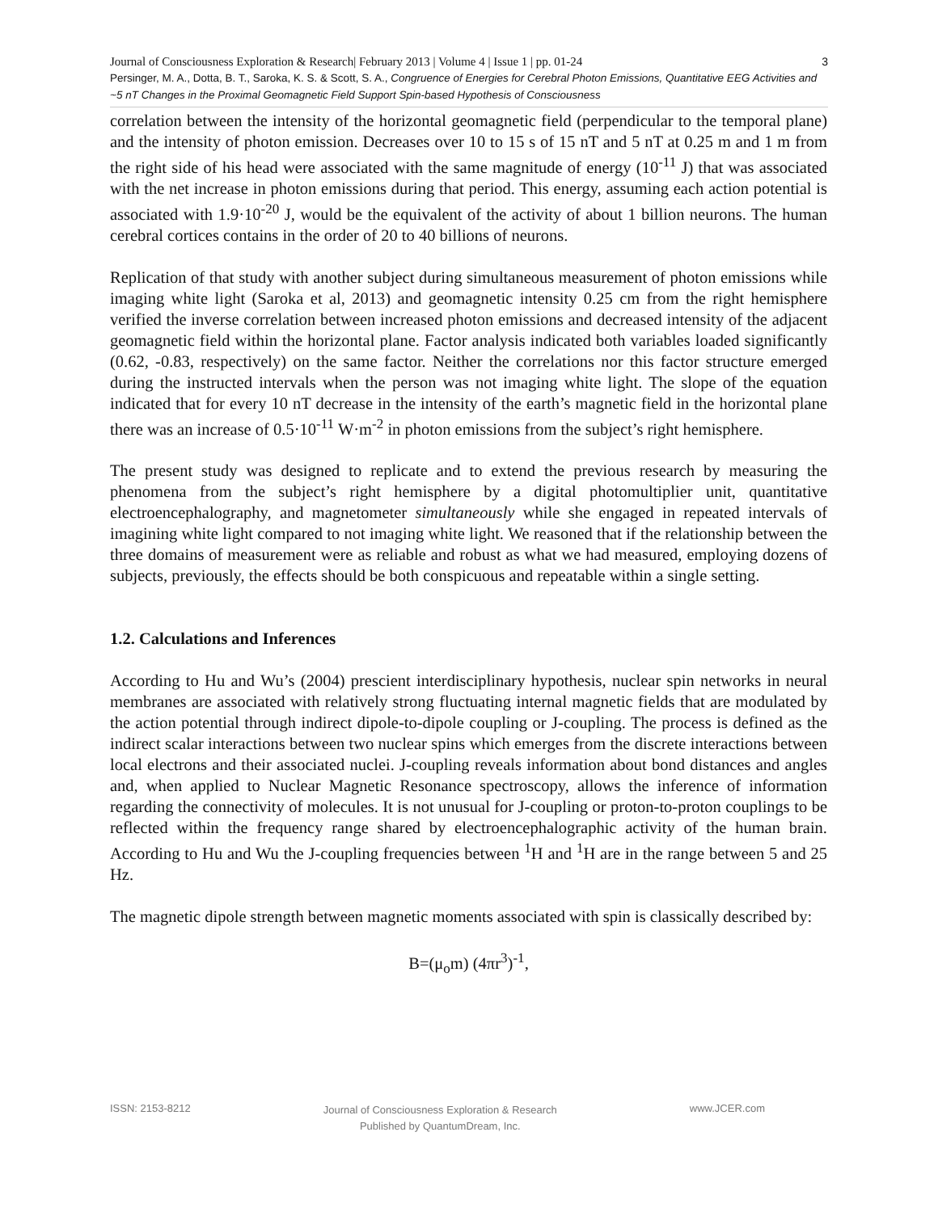3 Journal of Consciousness Exploration & Research| February 2013 | Volume 4 | Issue 1 | pp. 01-24
Persinger, M. A., Dotta, B. T., Saroka, K. S. & Scott, S. A., Congruence of Energies for Cerebral Photon Emissions, Quantitative EEG Activities and ~5 nT Changes in the Proximal Geomagnetic Field Support Spin-based Hypothesis of Consciousness
correlation between the intensity of the horizontal geomagnetic field (perpendicular to the temporal plane) and the intensity of photon emission. Decreases over 10 to 15 s of 15 nT and 5 nT at 0.25 m and 1 m from the right side of his head were associated with the same magnitude of energy (10<sup>-11</sup> J) that was associated with the net increase in photon emissions during that period. This energy, assuming each action potential is associated with 1.9·10<sup>-20</sup> J, would be the equivalent of the activity of about 1 billion neurons. The human cerebral cortices contains in the order of 20 to 40 billions of neurons.
Replication of that study with another subject during simultaneous measurement of photon emissions while imaging white light (Saroka et al, 2013) and geomagnetic intensity 0.25 cm from the right hemisphere verified the inverse correlation between increased photon emissions and decreased intensity of the adjacent geomagnetic field within the horizontal plane. Factor analysis indicated both variables loaded significantly (0.62, -0.83, respectively) on the same factor. Neither the correlations nor this factor structure emerged during the instructed intervals when the person was not imaging white light. The slope of the equation indicated that for every 10 nT decrease in the intensity of the earth’s magnetic field in the horizontal plane there was an increase of 0.5·10<sup>-11</sup> W·m<sup>-2</sup> in photon emissions from the subject’s right hemisphere.
The present study was designed to replicate and to extend the previous research by measuring the phenomena from the subject’s right hemisphere by a digital photomultiplier unit, quantitative electroencephalography, and magnetometer simultaneously while she engaged in repeated intervals of imagining white light compared to not imaging white light. We reasoned that if the relationship between the three domains of measurement were as reliable and robust as what we had measured, employing dozens of subjects, previously, the effects should be both conspicuous and repeatable within a single setting.
1.2. Calculations and Inferences
According to Hu and Wu’s (2004) prescient interdisciplinary hypothesis, nuclear spin networks in neural membranes are associated with relatively strong fluctuating internal magnetic fields that are modulated by the action potential through indirect dipole-to-dipole coupling or J-coupling. The process is defined as the indirect scalar interactions between two nuclear spins which emerges from the discrete interactions between local electrons and their associated nuclei. J-coupling reveals information about bond distances and angles and, when applied to Nuclear Magnetic Resonance spectroscopy, allows the inference of information regarding the connectivity of molecules. It is not unusual for J-coupling or proton-to-proton couplings to be reflected within the frequency range shared by electroencephalographic activity of the human brain. According to Hu and Wu the J-coupling frequencies between <sup>1</sup>H and <sup>1</sup>H are in the range between 5 and 25 Hz.
The magnetic dipole strength between magnetic moments associated with spin is classically described by:
B=(μ<sub>o</sub>m) (4πr<sup>3</sup>)<sup>-1</sup>,
ISSN: 2153-8212 Journal of Consciousness Exploration & Research
Published by QuantumDream, Inc. www.JCER.com